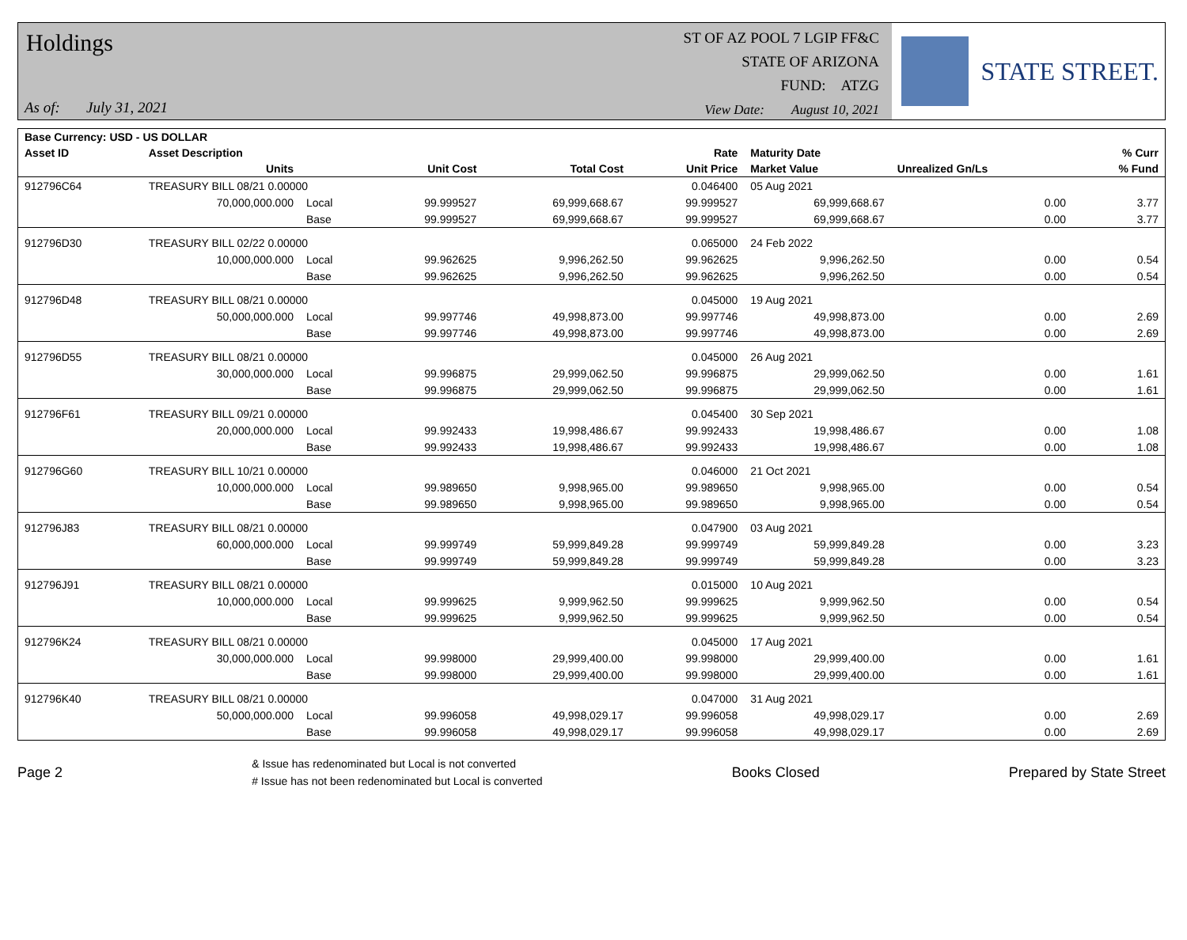Holdings
As of: July 31, 2021
ST OF AZ POOL 7 LGIP FF&C
STATE OF ARIZONA
FUND: ATZG
View Date: August 10, 2021
STATE STREET.
| Base Currency: USD - US DOLLAR | | | | | | | | |
| --- | --- | --- | --- | --- | --- | --- | --- | --- |
| Asset ID | Asset Description | | | | Rate | Maturity Date | | % Curr |
| | Units | | Unit Cost | Total Cost | Unit Price | Market Value | Unrealized Gn/Ls | % Fund |
| 912796C64 | TREASURY BILL 08/21 0.00000 | | | | 0.046400 | 05 Aug 2021 | | |
| | 70,000,000.000 | Local | 99.999527 | 69,999,668.67 | 99.999527 | 69,999,668.67 | 0.00 | 3.77 |
| | | Base | 99.999527 | 69,999,668.67 | 99.999527 | 69,999,668.67 | 0.00 | 3.77 |
| 912796D30 | TREASURY BILL 02/22 0.00000 | | | | 0.065000 | 24 Feb 2022 | | |
| | 10,000,000.000 | Local | 99.962625 | 9,996,262.50 | 99.962625 | 9,996,262.50 | 0.00 | 0.54 |
| | | Base | 99.962625 | 9,996,262.50 | 99.962625 | 9,996,262.50 | 0.00 | 0.54 |
| 912796D48 | TREASURY BILL 08/21 0.00000 | | | | 0.045000 | 19 Aug 2021 | | |
| | 50,000,000.000 | Local | 99.997746 | 49,998,873.00 | 99.997746 | 49,998,873.00 | 0.00 | 2.69 |
| | | Base | 99.997746 | 49,998,873.00 | 99.997746 | 49,998,873.00 | 0.00 | 2.69 |
| 912796D55 | TREASURY BILL 08/21 0.00000 | | | | 0.045000 | 26 Aug 2021 | | |
| | 30,000,000.000 | Local | 99.996875 | 29,999,062.50 | 99.996875 | 29,999,062.50 | 0.00 | 1.61 |
| | | Base | 99.996875 | 29,999,062.50 | 99.996875 | 29,999,062.50 | 0.00 | 1.61 |
| 912796F61 | TREASURY BILL 09/21 0.00000 | | | | 0.045400 | 30 Sep 2021 | | |
| | 20,000,000.000 | Local | 99.992433 | 19,998,486.67 | 99.992433 | 19,998,486.67 | 0.00 | 1.08 |
| | | Base | 99.992433 | 19,998,486.67 | 99.992433 | 19,998,486.67 | 0.00 | 1.08 |
| 912796G60 | TREASURY BILL 10/21 0.00000 | | | | 0.046000 | 21 Oct 2021 | | |
| | 10,000,000.000 | Local | 99.989650 | 9,998,965.00 | 99.989650 | 9,998,965.00 | 0.00 | 0.54 |
| | | Base | 99.989650 | 9,998,965.00 | 99.989650 | 9,998,965.00 | 0.00 | 0.54 |
| 912796J83 | TREASURY BILL 08/21 0.00000 | | | | 0.047900 | 03 Aug 2021 | | |
| | 60,000,000.000 | Local | 99.999749 | 59,999,849.28 | 99.999749 | 59,999,849.28 | 0.00 | 3.23 |
| | | Base | 99.999749 | 59,999,849.28 | 99.999749 | 59,999,849.28 | 0.00 | 3.23 |
| 912796J91 | TREASURY BILL 08/21 0.00000 | | | | 0.015000 | 10 Aug 2021 | | |
| | 10,000,000.000 | Local | 99.999625 | 9,999,962.50 | 99.999625 | 9,999,962.50 | 0.00 | 0.54 |
| | | Base | 99.999625 | 9,999,962.50 | 99.999625 | 9,999,962.50 | 0.00 | 0.54 |
| 912796K24 | TREASURY BILL 08/21 0.00000 | | | | 0.045000 | 17 Aug 2021 | | |
| | 30,000,000.000 | Local | 99.998000 | 29,999,400.00 | 99.998000 | 29,999,400.00 | 0.00 | 1.61 |
| | | Base | 99.998000 | 29,999,400.00 | 99.998000 | 29,999,400.00 | 0.00 | 1.61 |
| 912796K40 | TREASURY BILL 08/21 0.00000 | | | | 0.047000 | 31 Aug 2021 | | |
| | 50,000,000.000 | Local | 99.996058 | 49,998,029.17 | 99.996058 | 49,998,029.17 | 0.00 | 2.69 |
| | | Base | 99.996058 | 49,998,029.17 | 99.996058 | 49,998,029.17 | 0.00 | 2.69 |
Page 2
& Issue has redenominated but Local is not converted
# Issue has not been redenominated but Local is converted
Books Closed Prepared by State Street